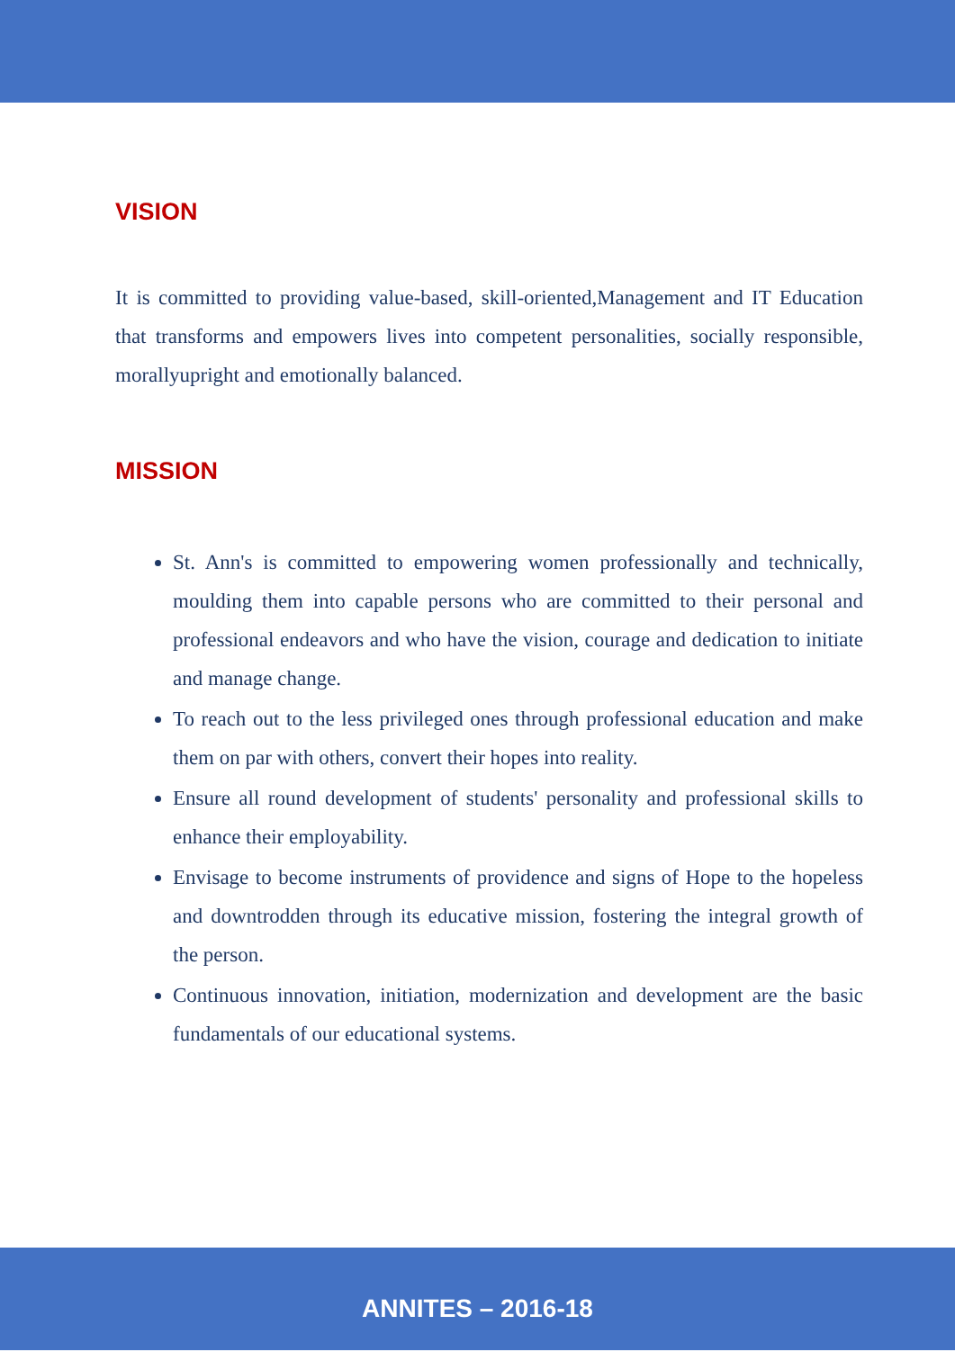VISION
It is committed to providing value-based, skill-oriented,Management and IT Education that transforms and empowers lives into competent personalities, socially responsible, morallyupright and emotionally balanced.
MISSION
St. Ann's is committed to empowering women professionally and technically, moulding them into capable persons who are committed to their personal and professional endeavors and who have the vision, courage and dedication to initiate and manage change.
To reach out to the less privileged ones through professional education and make them on par with others, convert their hopes into reality.
Ensure all round development of students' personality and professional skills to enhance their employability.
Envisage to become instruments of providence and signs of Hope to the hopeless and downtrodden through its educative mission, fostering the integral growth of the person.
Continuous innovation, initiation, modernization and development are the basic fundamentals of our educational systems.
ANNITES – 2016-18